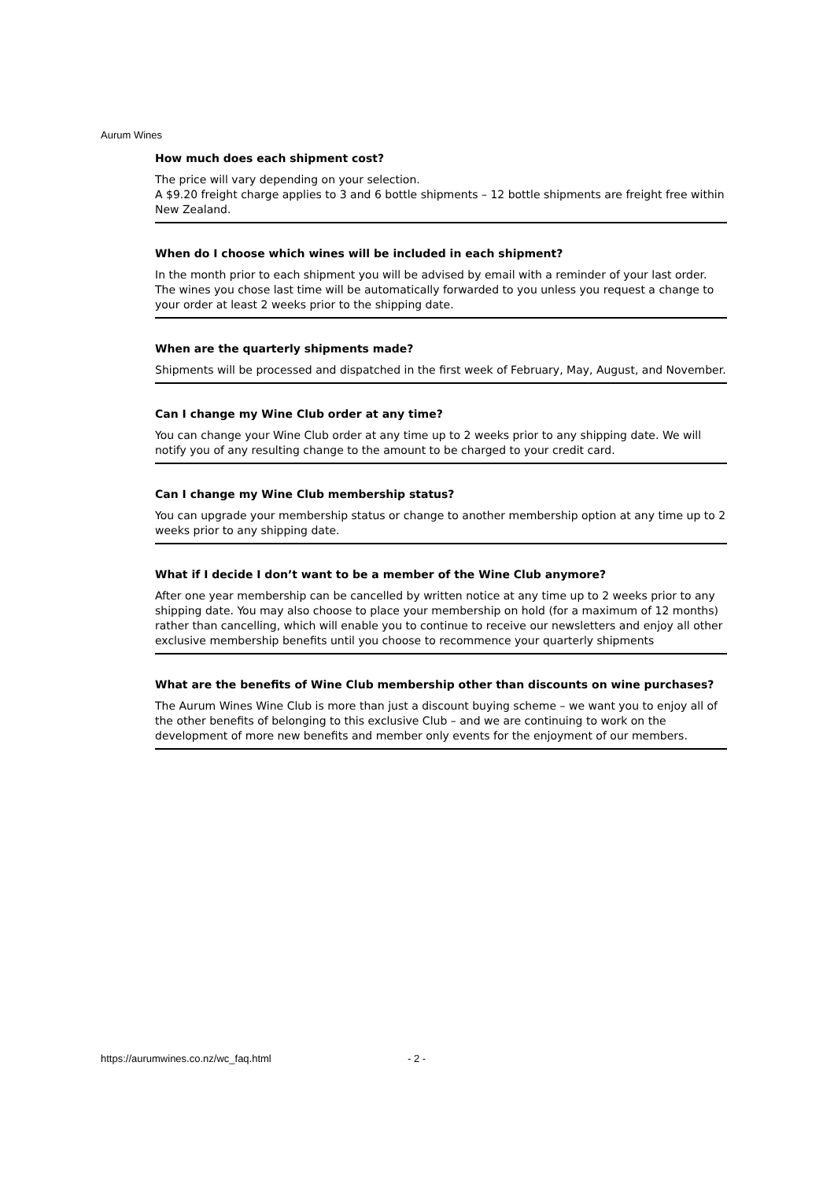Aurum Wines
How much does each shipment cost?
The price will vary depending on your selection.
A $9.20 freight charge applies to 3 and 6 bottle shipments – 12 bottle shipments are freight free within New Zealand.
When do I choose which wines will be included in each shipment?
In the month prior to each shipment you will be advised by email with a reminder of your last order. The wines you chose last time will be automatically forwarded to you unless you request a change to your order at least 2 weeks prior to the shipping date.
When are the quarterly shipments made?
Shipments will be processed and dispatched in the first week of February, May, August, and November.
Can I change my Wine Club order at any time?
You can change your Wine Club order at any time up to 2 weeks prior to any shipping date. We will notify you of any resulting change to the amount to be charged to your credit card.
Can I change my Wine Club membership status?
You can upgrade your membership status or change to another membership option at any time up to 2 weeks prior to any shipping date.
What if I decide I don’t want to be a member of the Wine Club anymore?
After one year membership can be cancelled by written notice at any time up to 2 weeks prior to any shipping date. You may also choose to place your membership on hold (for a maximum of 12 months) rather than cancelling, which will enable you to continue to receive our newsletters and enjoy all other exclusive membership benefits until you choose to recommence your quarterly shipments
What are the benefits of Wine Club membership other than discounts on wine purchases?
The Aurum Wines Wine Club is more than just a discount buying scheme – we want you to enjoy all of the other benefits of belonging to this exclusive Club – and we are continuing to work on the development of more new benefits and member only events for the enjoyment of our members.
https://aurumwines.co.nz/wc_faq.html - 2 -